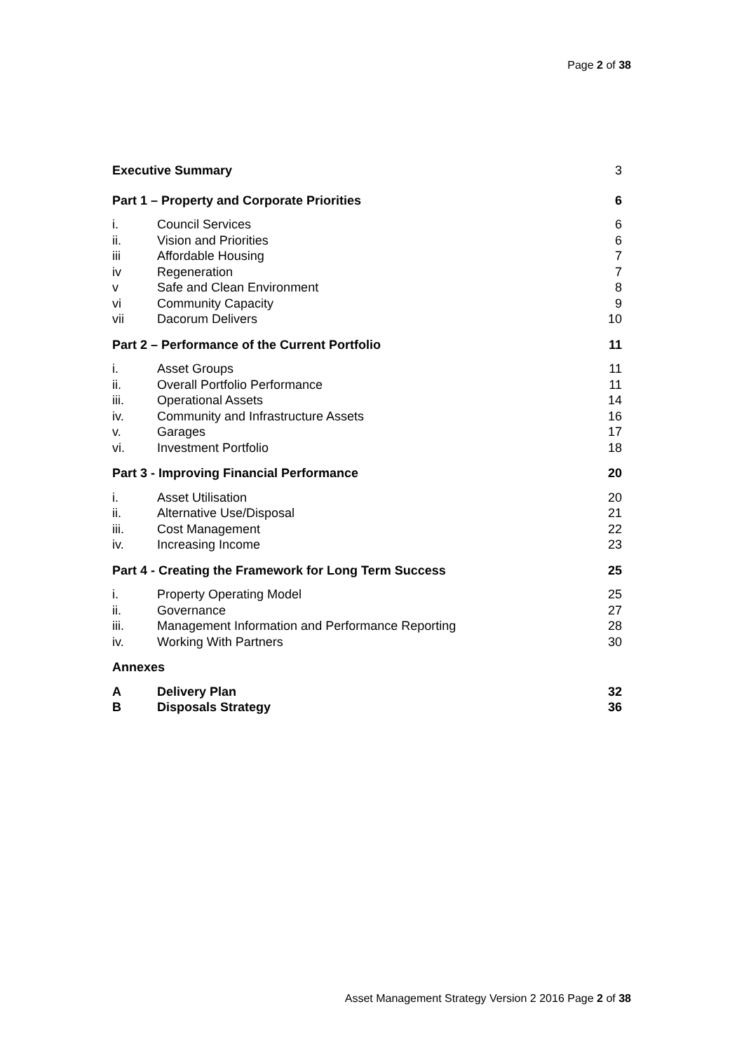Page 2 of 38
| Executive Summary | | 3 |
| Part 1 – Property and Corporate Priorities | | 6 |
| i. | Council Services | 6 |
| ii. | Vision and Priorities | 6 |
| iii | Affordable Housing | 7 |
| iv | Regeneration | 7 |
| v | Safe and Clean Environment | 8 |
| vi | Community Capacity | 9 |
| vii | Dacorum Delivers | 10 |
| Part 2 – Performance of the Current Portfolio | | 11 |
| i. | Asset Groups | 11 |
| ii. | Overall Portfolio Performance | 11 |
| iii. | Operational Assets | 14 |
| iv. | Community and Infrastructure Assets | 16 |
| v. | Garages | 17 |
| vi. | Investment Portfolio | 18 |
| Part 3 - Improving Financial Performance | | 20 |
| i. | Asset Utilisation | 20 |
| ii. | Alternative Use/Disposal | 21 |
| iii. | Cost Management | 22 |
| iv. | Increasing Income | 23 |
| Part 4 - Creating the Framework for Long Term Success | | 25 |
| i. | Property Operating Model | 25 |
| ii. | Governance | 27 |
| iii. | Management Information and Performance Reporting | 28 |
| iv. | Working With Partners | 30 |
| Annexes | | |
| A | Delivery Plan | 32 |
| B | Disposals Strategy | 36 |
Asset Management Strategy Version 2 2016 Page 2 of 38